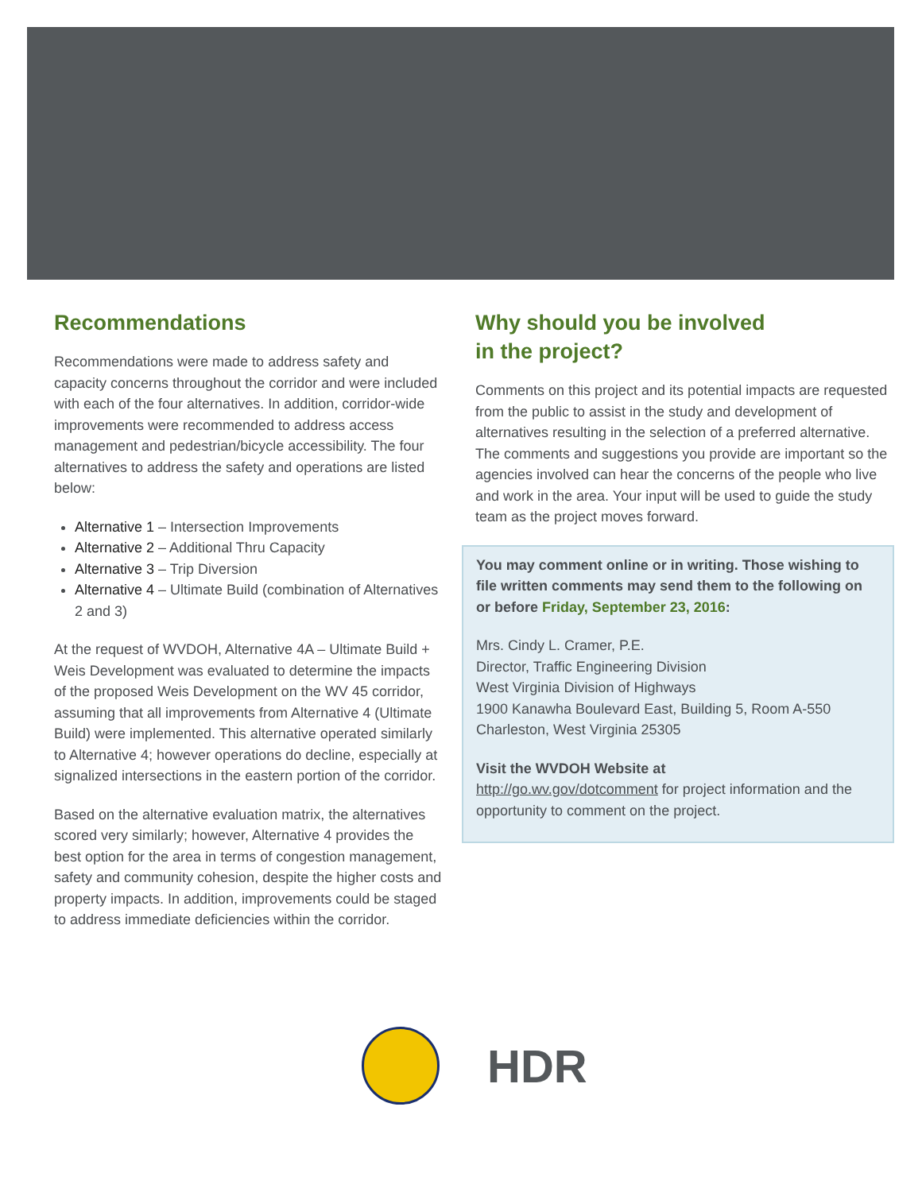Recommendations
Recommendations were made to address safety and capacity concerns throughout the corridor and were included with each of the four alternatives. In addition, corridor-wide improvements were recommended to address access management and pedestrian/bicycle accessibility. The four alternatives to address the safety and operations are listed below:
Alternative 1 – Intersection Improvements
Alternative 2 – Additional Thru Capacity
Alternative 3 – Trip Diversion
Alternative 4 – Ultimate Build (combination of Alternatives 2 and 3)
At the request of WVDOH, Alternative 4A – Ultimate Build + Weis Development was evaluated to determine the impacts of the proposed Weis Development on the WV 45 corridor, assuming that all improvements from Alternative 4 (Ultimate Build) were implemented. This alternative operated similarly to Alternative 4; however operations do decline, especially at signalized intersections in the eastern portion of the corridor.
Based on the alternative evaluation matrix, the alternatives scored very similarly; however, Alternative 4 provides the best option for the area in terms of congestion management, safety and community cohesion, despite the higher costs and property impacts. In addition, improvements could be staged to address immediate deficiencies within the corridor.
Why should you be involved
in the project?
Comments on this project and its potential impacts are requested from the public to assist in the study and development of alternatives resulting in the selection of a preferred alternative. The comments and suggestions you provide are important so the agencies involved can hear the concerns of the people who live and work in the area. Your input will be used to guide the study team as the project moves forward.
You may comment online or in writing. Those wishing to file written comments may send them to the following on or before Friday, September 23, 2016:
Mrs. Cindy L. Cramer, P.E.
Director, Traffic Engineering Division
West Virginia Division of Highways
1900 Kanawha Boulevard East, Building 5, Room A-550
Charleston, West Virginia 25305
Visit the WVDOH Website at
http://go.wv.gov/dotcomment for project information and the opportunity to comment on the project.
HDR